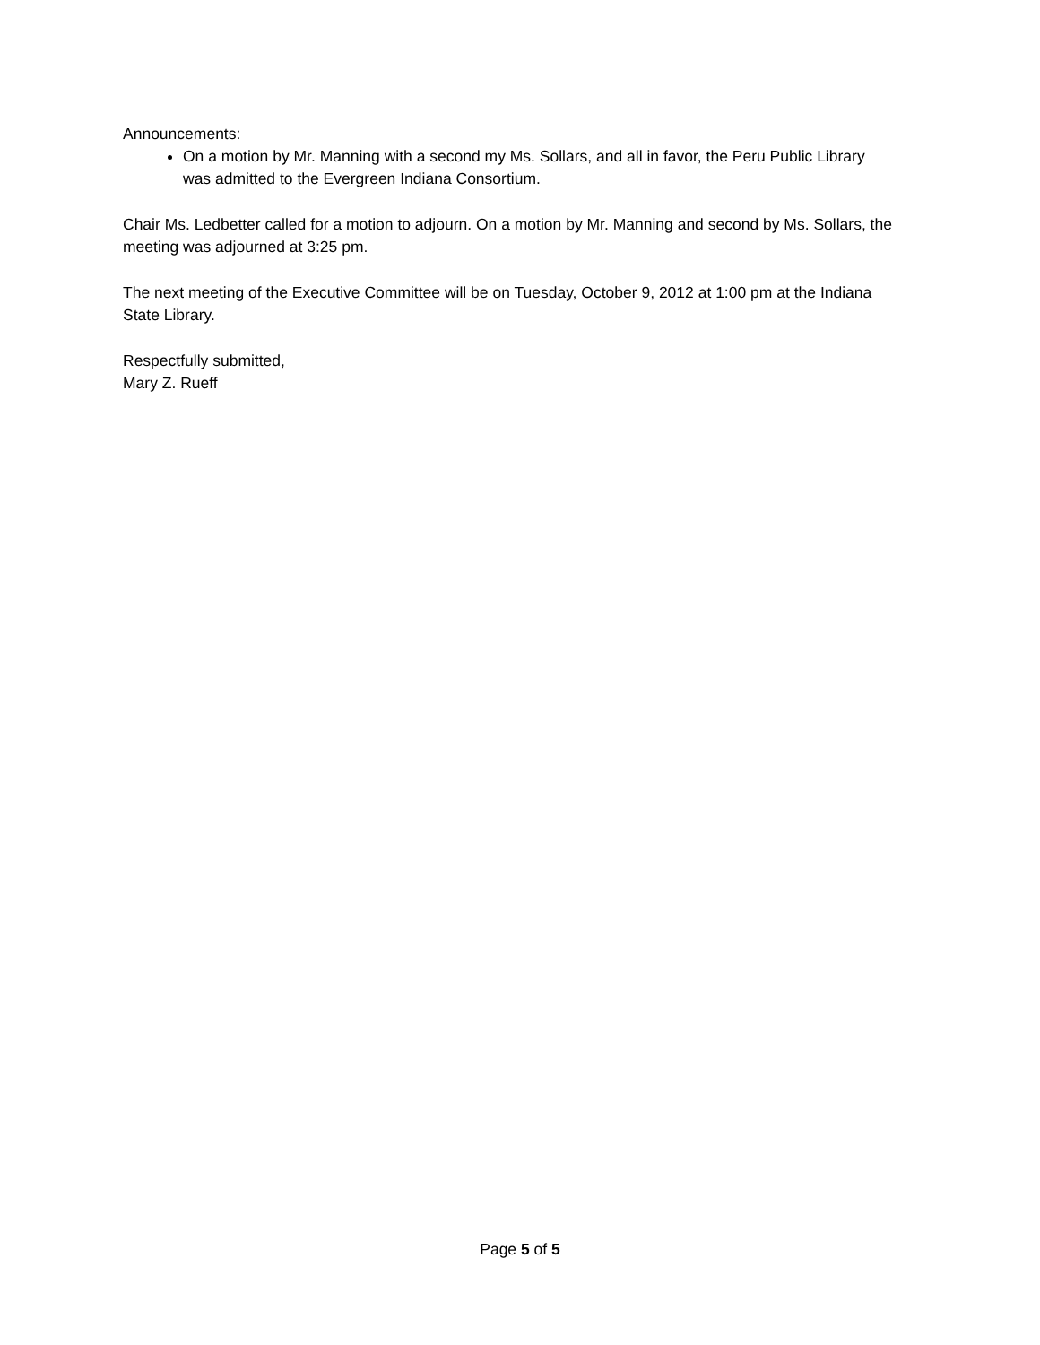Announcements:
On a motion by Mr. Manning with a second my Ms. Sollars, and all in favor, the Peru Public Library was admitted to the Evergreen Indiana Consortium.
Chair Ms. Ledbetter called for a motion to adjourn. On a motion by Mr. Manning and second by Ms. Sollars, the meeting was adjourned at 3:25 pm.
The next meeting of the Executive Committee will be on Tuesday, October 9, 2012 at 1:00 pm at the Indiana State Library.
Respectfully submitted,
Mary Z. Rueff
Page 5 of 5